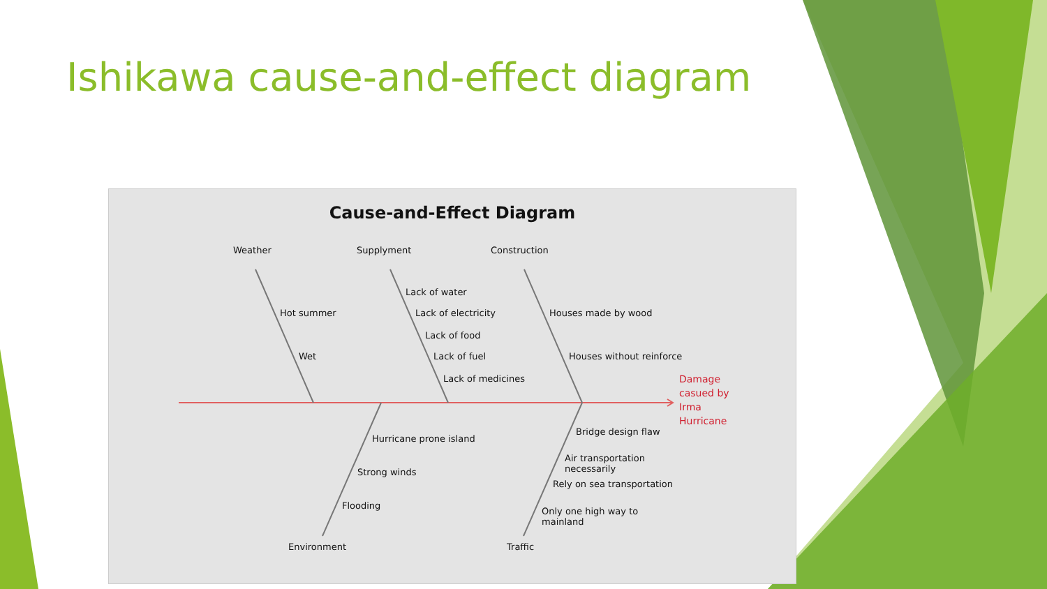Ishikawa cause-and-effect diagram
Cause-and-Effect Diagram
Weather Supplyment Construction
Hot summer
Wet
Lack of water
Lack of electricity
Lack of food
Lack of fuel
Lack of medicines
Houses made by wood
Houses without reinforce
Damage
casued by
Irma
Hurricane
Hurricane prone island
Strong winds
Flooding
Bridge design flaw
Air transportation
necessarily
Rely on sea transportation
Only one high way to
mainland
Environment Traffic